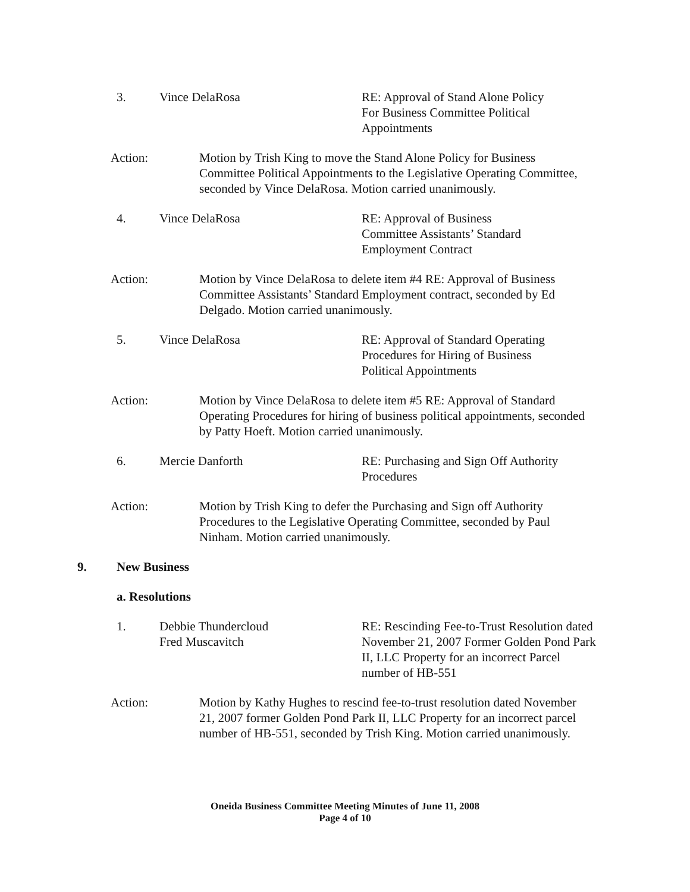3. Vince DelaRosa RE: Approval of Stand Alone Policy
For Business Committee Political
Appointments
Action: Motion by Trish King to move the Stand Alone Policy for Business Committee Political Appointments to the Legislative Operating Committee, seconded by Vince DelaRosa. Motion carried unanimously.
4. Vince DelaRosa RE: Approval of Business
Committee Assistants’ Standard
Employment Contract
Action: Motion by Vince DelaRosa to delete item #4 RE: Approval of Business Committee Assistants’ Standard Employment contract, seconded by Ed Delgado. Motion carried unanimously.
5. Vince DelaRosa RE: Approval of Standard Operating
Procedures for Hiring of Business
Political Appointments
Action: Motion by Vince DelaRosa to delete item #5 RE: Approval of Standard Operating Procedures for hiring of business political appointments, seconded by Patty Hoeft. Motion carried unanimously.
6. Mercie Danforth RE: Purchasing and Sign Off Authority
Procedures
Action: Motion by Trish King to defer the Purchasing and Sign off Authority Procedures to the Legislative Operating Committee, seconded by Paul Ninham. Motion carried unanimously.
9. New Business
a. Resolutions
1. Debbie Thundercloud
Fred Muscavitch
RE: Rescinding Fee-to-Trust Resolution dated November 21, 2007 Former Golden Pond Park II, LLC Property for an incorrect Parcel number of HB-551
Action: Motion by Kathy Hughes to rescind fee-to-trust resolution dated November 21, 2007 former Golden Pond Park II, LLC Property for an incorrect parcel number of HB-551, seconded by Trish King. Motion carried unanimously.
Oneida Business Committee Meeting Minutes of June 11, 2008
Page 4 of 10